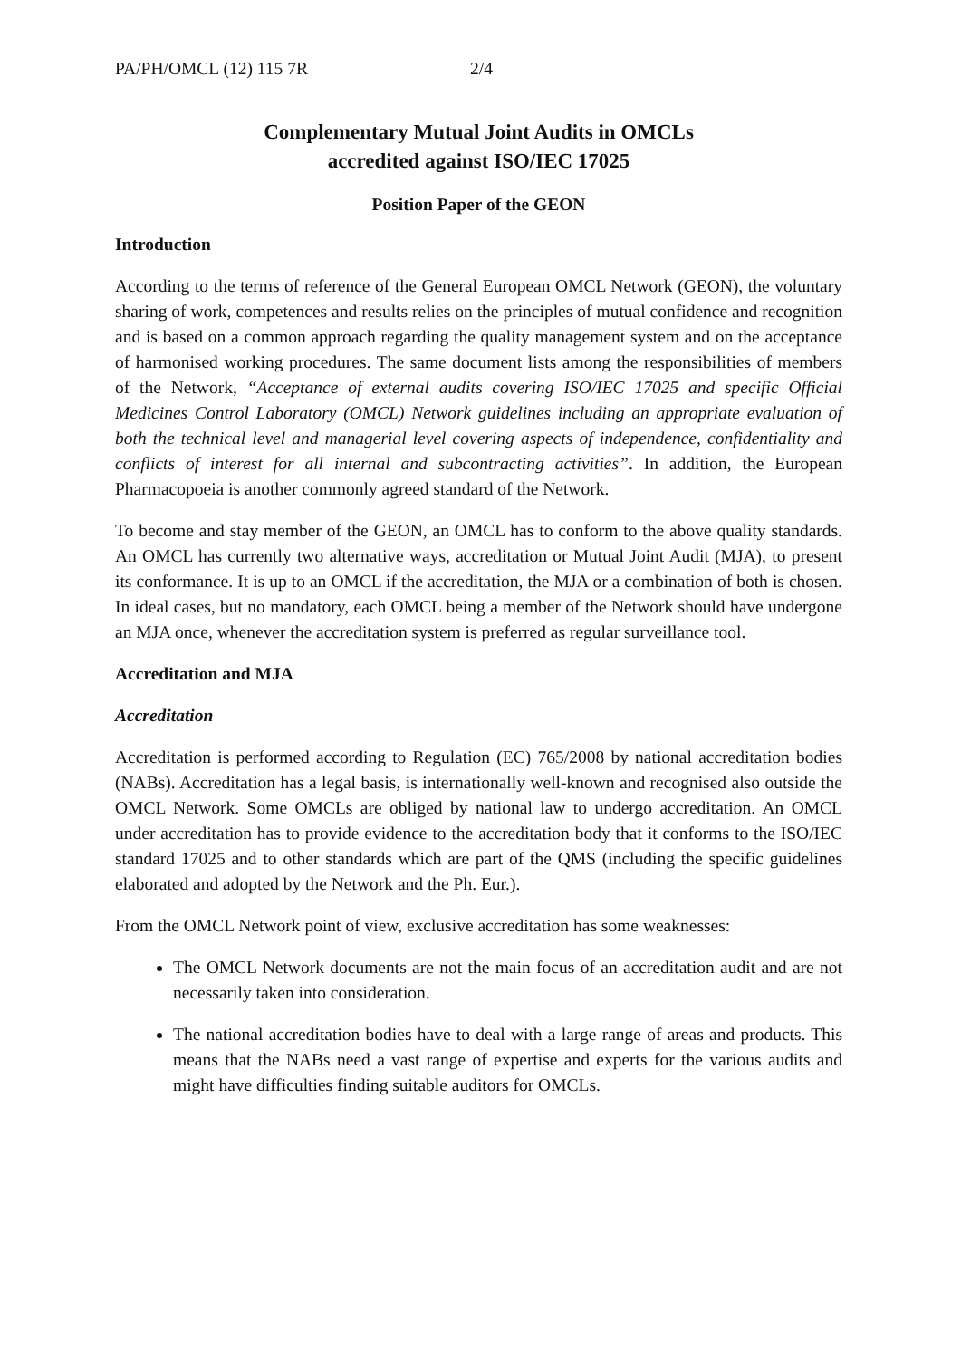PA/PH/OMCL (12) 115 7R 2/4
Complementary Mutual Joint Audits in OMCLs
accredited against ISO/IEC 17025
Position Paper of the GEON
Introduction
According to the terms of reference of the General European OMCL Network (GEON), the voluntary sharing of work, competences and results relies on the principles of mutual confidence and recognition and is based on a common approach regarding the quality management system and on the acceptance of harmonised working procedures. The same document lists among the responsibilities of members of the Network, “Acceptance of external audits covering ISO/IEC 17025 and specific Official Medicines Control Laboratory (OMCL) Network guidelines including an appropriate evaluation of both the technical level and managerial level covering aspects of independence, confidentiality and conflicts of interest for all internal and subcontracting activities”. In addition, the European Pharmacopoeia is another commonly agreed standard of the Network.
To become and stay member of the GEON, an OMCL has to conform to the above quality standards. An OMCL has currently two alternative ways, accreditation or Mutual Joint Audit (MJA), to present its conformance. It is up to an OMCL if the accreditation, the MJA or a combination of both is chosen. In ideal cases, but no mandatory, each OMCL being a member of the Network should have undergone an MJA once, whenever the accreditation system is preferred as regular surveillance tool.
Accreditation and MJA
Accreditation
Accreditation is performed according to Regulation (EC) 765/2008 by national accreditation bodies (NABs). Accreditation has a legal basis, is internationally well-known and recognised also outside the OMCL Network. Some OMCLs are obliged by national law to undergo accreditation. An OMCL under accreditation has to provide evidence to the accreditation body that it conforms to the ISO/IEC standard 17025 and to other standards which are part of the QMS (including the specific guidelines elaborated and adopted by the Network and the Ph. Eur.).
From the OMCL Network point of view, exclusive accreditation has some weaknesses:
The OMCL Network documents are not the main focus of an accreditation audit and are not necessarily taken into consideration.
The national accreditation bodies have to deal with a large range of areas and products. This means that the NABs need a vast range of expertise and experts for the various audits and might have difficulties finding suitable auditors for OMCLs.